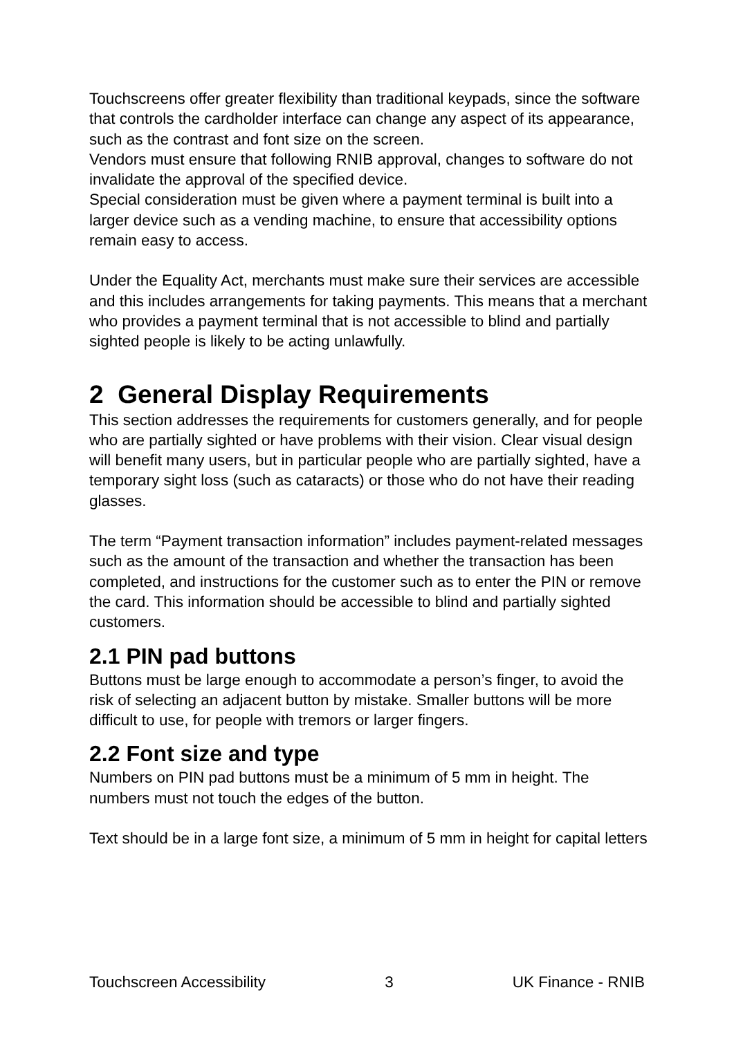Touchscreens offer greater flexibility than traditional keypads, since the software that controls the cardholder interface can change any aspect of its appearance, such as the contrast and font size on the screen.
Vendors must ensure that following RNIB approval, changes to software do not invalidate the approval of the specified device.
Special consideration must be given where a payment terminal is built into a larger device such as a vending machine, to ensure that accessibility options remain easy to access.
Under the Equality Act, merchants must make sure their services are accessible and this includes arrangements for taking payments. This means that a merchant who provides a payment terminal that is not accessible to blind and partially sighted people is likely to be acting unlawfully.
2 General Display Requirements
This section addresses the requirements for customers generally, and for people who are partially sighted or have problems with their vision. Clear visual design will benefit many users, but in particular people who are partially sighted, have a temporary sight loss (such as cataracts) or those who do not have their reading glasses.
The term “Payment transaction information” includes payment-related messages such as the amount of the transaction and whether the transaction has been completed, and instructions for the customer such as to enter the PIN or remove the card. This information should be accessible to blind and partially sighted customers.
2.1 PIN pad buttons
Buttons must be large enough to accommodate a person’s finger, to avoid the risk of selecting an adjacent button by mistake. Smaller buttons will be more difficult to use, for people with tremors or larger fingers.
2.2 Font size and type
Numbers on PIN pad buttons must be a minimum of 5 mm in height. The numbers must not touch the edges of the button.
Text should be in a large font size, a minimum of 5 mm in height for capital letters
Touchscreen Accessibility 3 UK Finance - RNIB